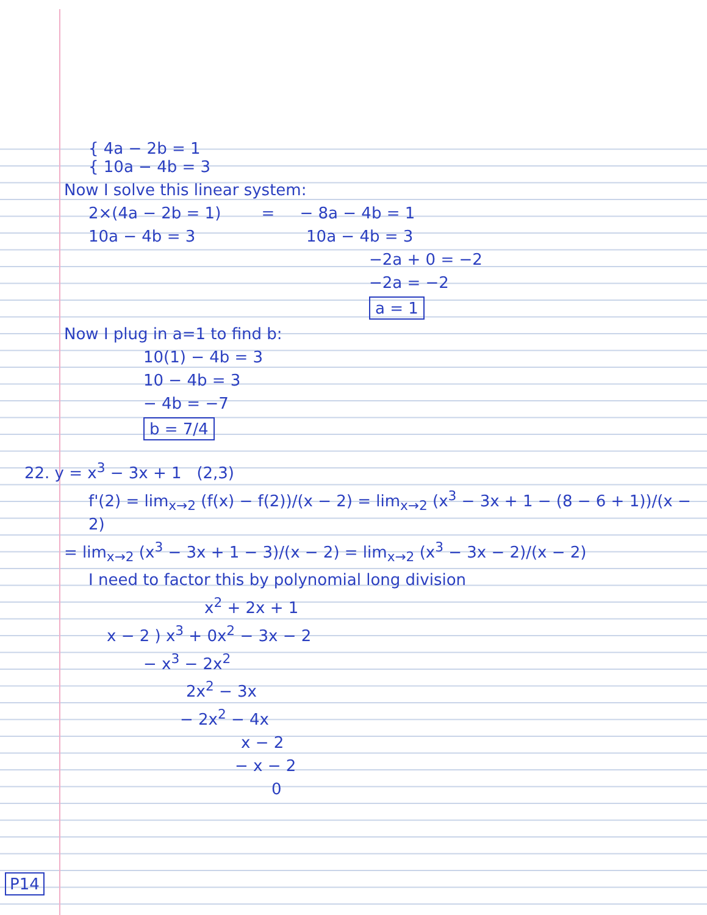{ 4a − 2b = 1
{ 10a − 4b = 3
Now I solve this linear system:
2×(4a − 2b = 1) = − 8a − 4b = 1
10a − 4b = 3 10a − 4b = 3
−2a + 0 = −2
−2a = −2
a = 1
Now I plug in a=1 to find b:
10(1) − 4b = 3
10 − 4b = 3
− 4b = −7
b = 7/4
22. y = x<sup>3</sup> − 3x + 1 (2,3)
f'(2) = lim<sub>x→2</sub> (f(x) − f(2))/(x − 2) = lim<sub>x→2</sub> (x<sup>3</sup> − 3x + 1 − (8 − 6 + 1))/(x − 2)
= lim<sub>x→2</sub> (x<sup>3</sup> − 3x + 1 − 3)/(x − 2) = lim<sub>x→2</sub> (x<sup>3</sup> − 3x − 2)/(x − 2)
I need to factor this by polynomial long division
x<sup>2</sup> + 2x + 1
x − 2 ) x<sup>3</sup> + 0x<sup>2</sup> − 3x − 2
− x<sup>3</sup> − 2x<sup>2</sup>
2x<sup>2</sup> − 3x
− 2x<sup>2</sup> − 4x
x − 2
− x − 2
0
P14